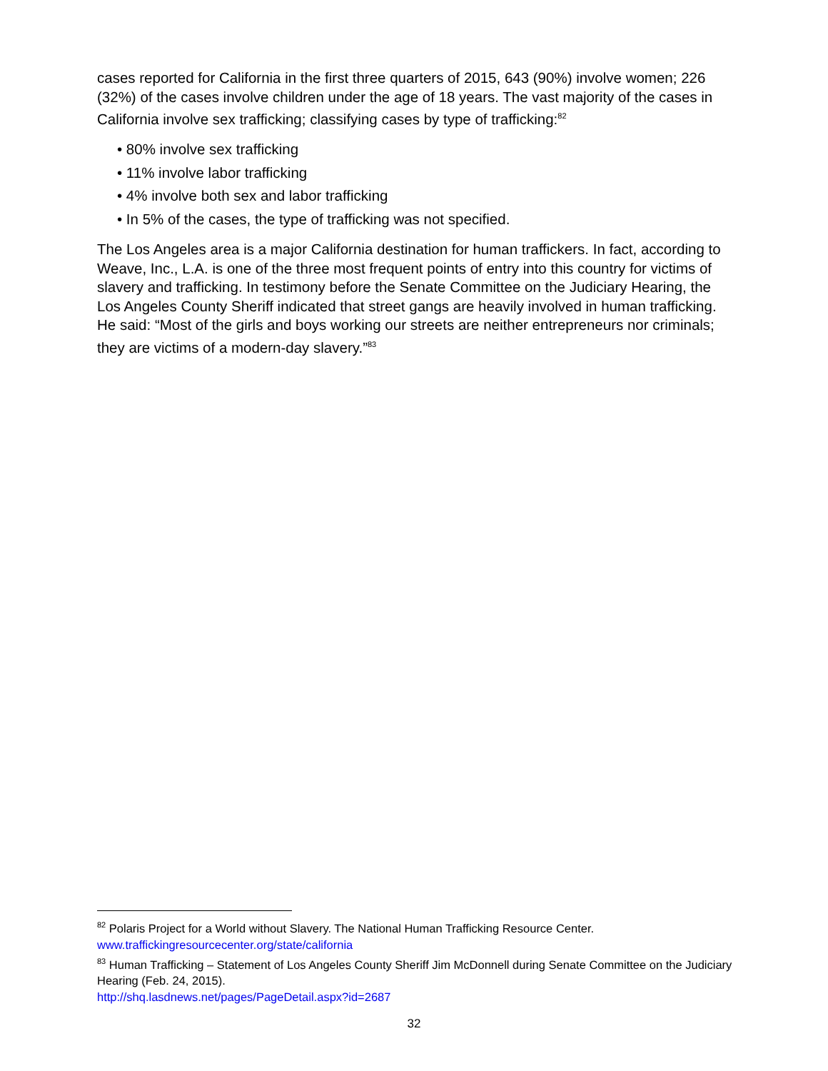cases reported for California in the first three quarters of 2015, 643 (90%) involve women; 226 (32%) of the cases involve children under the age of 18 years. The vast majority of the cases in California involve sex trafficking; classifying cases by type of trafficking:<sup>82</sup>
• 80% involve sex trafficking
• 11% involve labor trafficking
• 4% involve both sex and labor trafficking
• In 5% of the cases, the type of trafficking was not specified.
The Los Angeles area is a major California destination for human traffickers. In fact, according to Weave, Inc., L.A. is one of the three most frequent points of entry into this country for victims of slavery and trafficking. In testimony before the Senate Committee on the Judiciary Hearing, the Los Angeles County Sheriff indicated that street gangs are heavily involved in human trafficking. He said: “Most of the girls and boys working our streets are neither entrepreneurs nor criminals; they are victims of a modern-day slavery.”<sup>83</sup>
<sup>82</sup> Polaris Project for a World without Slavery. The National Human Trafficking Resource Center. www.traffickingresourcecenter.org/state/california
<sup>83</sup> Human Trafficking – Statement of Los Angeles County Sheriff Jim McDonnell during Senate Committee on the Judiciary Hearing (Feb. 24, 2015).
http://shq.lasdnews.net/pages/PageDetail.aspx?id=2687
32